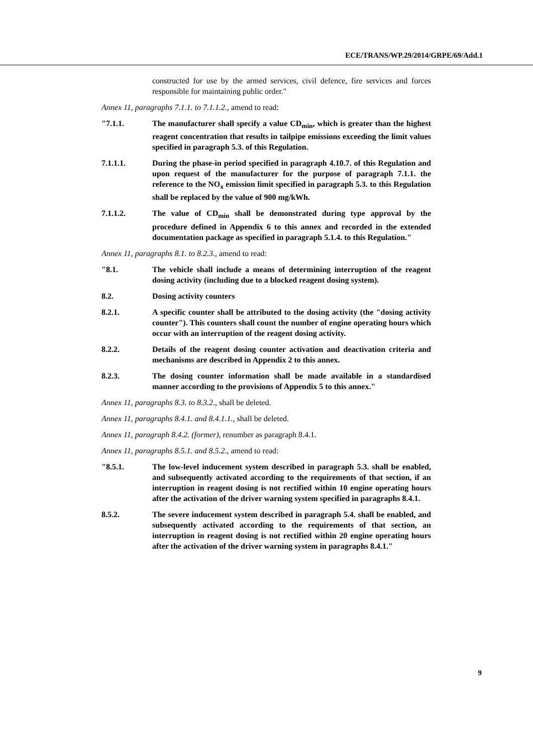ECE/TRANS/WP.29/2014/GRPE/69/Add.1
constructed for use by the armed services, civil defence, fire services and forces responsible for maintaining public order."
Annex 11, paragraphs 7.1.1. to 7.1.1.2., amend to read:
"7.1.1. The manufacturer shall specify a value CD<sub>min</sub>, which is greater than the highest reagent concentration that results in tailpipe emissions exceeding the limit values specified in paragraph 5.3. of this Regulation.
7.1.1.1. During the phase-in period specified in paragraph 4.10.7. of this Regulation and upon request of the manufacturer for the purpose of paragraph 7.1.1. the reference to the NO<sub>x</sub> emission limit specified in paragraph 5.3. to this Regulation shall be replaced by the value of 900 mg/kWh.
7.1.1.2. The value of CD<sub>min</sub> shall be demonstrated during type approval by the procedure defined in Appendix 6 to this annex and recorded in the extended documentation package as specified in paragraph 5.1.4. to this Regulation."
Annex 11, paragraphs 8.1. to 8.2.3., amend to read:
"8.1. The vehicle shall include a means of determining interruption of the reagent dosing activity (including due to a blocked reagent dosing system).
8.2. Dosing activity counters
8.2.1. A specific counter shall be attributed to the dosing activity (the "dosing activity counter"). This counters shall count the number of engine operating hours which occur with an interruption of the reagent dosing activity.
8.2.2. Details of the reagent dosing counter activation and deactivation criteria and mechanisms are described in Appendix 2 to this annex.
8.2.3. The dosing counter information shall be made available in a standardised manner according to the provisions of Appendix 5 to this annex."
Annex 11, paragraphs 8.3. to 8.3.2., shall be deleted.
Annex 11, paragraphs 8.4.1. and 8.4.1.1., shall be deleted.
Annex 11, paragraph 8.4.2. (former), renumber as paragraph 8.4.1.
Annex 11, paragraphs 8.5.1. and 8.5.2., amend to read:
"8.5.1. The low-level inducement system described in paragraph 5.3. shall be enabled, and subsequently activated according to the requirements of that section, if an interruption in reagent dosing is not rectified within 10 engine operating hours after the activation of the driver warning system specified in paragraphs 8.4.1.
8.5.2. The severe inducement system described in paragraph 5.4. shall be enabled, and subsequently activated according to the requirements of that section, an interruption in reagent dosing is not rectified within 20 engine operating hours after the activation of the driver warning system in paragraphs 8.4.1."
9